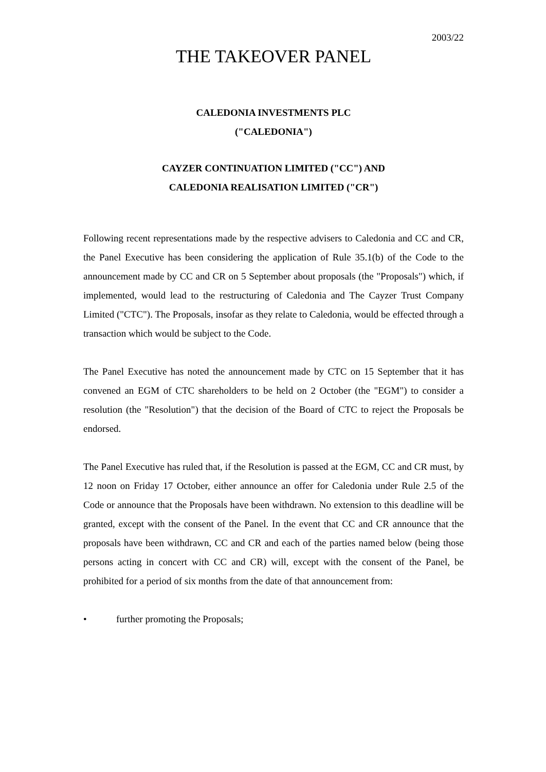2003/22
THE TAKEOVER PANEL
CALEDONIA INVESTMENTS PLC
("CALEDONIA")
CAYZER CONTINUATION LIMITED ("CC") AND
CALEDONIA REALISATION LIMITED ("CR")
Following recent representations made by the respective advisers to Caledonia and CC and CR, the Panel Executive has been considering the application of Rule 35.1(b) of the Code to the announcement made by CC and CR on 5 September about proposals (the "Proposals") which, if implemented, would lead to the restructuring of Caledonia and The Cayzer Trust Company Limited ("CTC"). The Proposals, insofar as they relate to Caledonia, would be effected through a transaction which would be subject to the Code.
The Panel Executive has noted the announcement made by CTC on 15 September that it has convened an EGM of CTC shareholders to be held on 2 October (the "EGM") to consider a resolution (the "Resolution") that the decision of the Board of CTC to reject the Proposals be endorsed.
The Panel Executive has ruled that, if the Resolution is passed at the EGM, CC and CR must, by 12 noon on Friday 17 October, either announce an offer for Caledonia under Rule 2.5 of the Code or announce that the Proposals have been withdrawn. No extension to this deadline will be granted, except with the consent of the Panel. In the event that CC and CR announce that the proposals have been withdrawn, CC and CR and each of the parties named below (being those persons acting in concert with CC and CR) will, except with the consent of the Panel, be prohibited for a period of six months from the date of that announcement from:
• further promoting the Proposals;